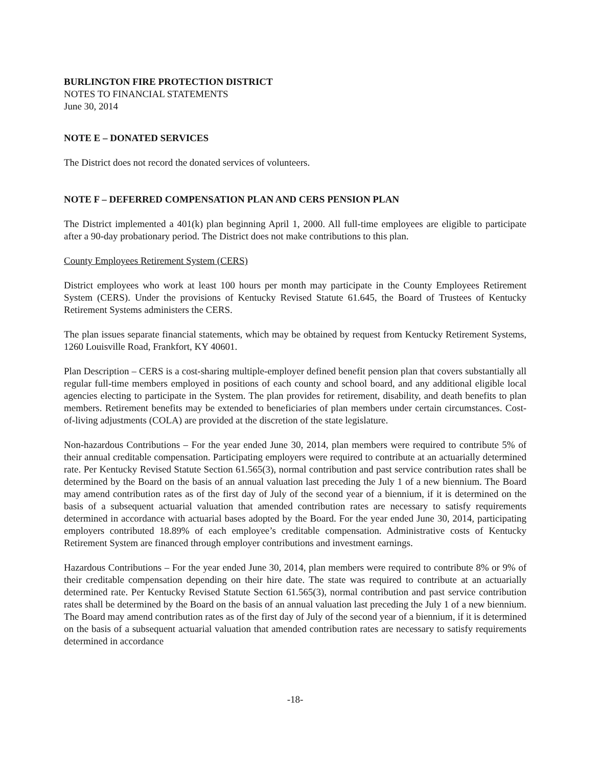BURLINGTON FIRE PROTECTION DISTRICT
NOTES TO FINANCIAL STATEMENTS
June 30, 2014
NOTE E – DONATED SERVICES
The District does not record the donated services of volunteers.
NOTE F – DEFERRED COMPENSATION PLAN AND CERS PENSION PLAN
The District implemented a 401(k) plan beginning April 1, 2000. All full-time employees are eligible to participate after a 90-day probationary period. The District does not make contributions to this plan.
County Employees Retirement System (CERS)
District employees who work at least 100 hours per month may participate in the County Employees Retirement System (CERS). Under the provisions of Kentucky Revised Statute 61.645, the Board of Trustees of Kentucky Retirement Systems administers the CERS.
The plan issues separate financial statements, which may be obtained by request from Kentucky Retirement Systems, 1260 Louisville Road, Frankfort, KY 40601.
Plan Description – CERS is a cost-sharing multiple-employer defined benefit pension plan that covers substantially all regular full-time members employed in positions of each county and school board, and any additional eligible local agencies electing to participate in the System. The plan provides for retirement, disability, and death benefits to plan members. Retirement benefits may be extended to beneficiaries of plan members under certain circumstances. Cost-of-living adjustments (COLA) are provided at the discretion of the state legislature.
Non-hazardous Contributions – For the year ended June 30, 2014, plan members were required to contribute 5% of their annual creditable compensation. Participating employers were required to contribute at an actuarially determined rate. Per Kentucky Revised Statute Section 61.565(3), normal contribution and past service contribution rates shall be determined by the Board on the basis of an annual valuation last preceding the July 1 of a new biennium. The Board may amend contribution rates as of the first day of July of the second year of a biennium, if it is determined on the basis of a subsequent actuarial valuation that amended contribution rates are necessary to satisfy requirements determined in accordance with actuarial bases adopted by the Board. For the year ended June 30, 2014, participating employers contributed 18.89% of each employee’s creditable compensation. Administrative costs of Kentucky Retirement System are financed through employer contributions and investment earnings.
Hazardous Contributions – For the year ended June 30, 2014, plan members were required to contribute 8% or 9% of their creditable compensation depending on their hire date. The state was required to contribute at an actuarially determined rate. Per Kentucky Revised Statute Section 61.565(3), normal contribution and past service contribution rates shall be determined by the Board on the basis of an annual valuation last preceding the July 1 of a new biennium. The Board may amend contribution rates as of the first day of July of the second year of a biennium, if it is determined on the basis of a subsequent actuarial valuation that amended contribution rates are necessary to satisfy requirements determined in accordance
-18-